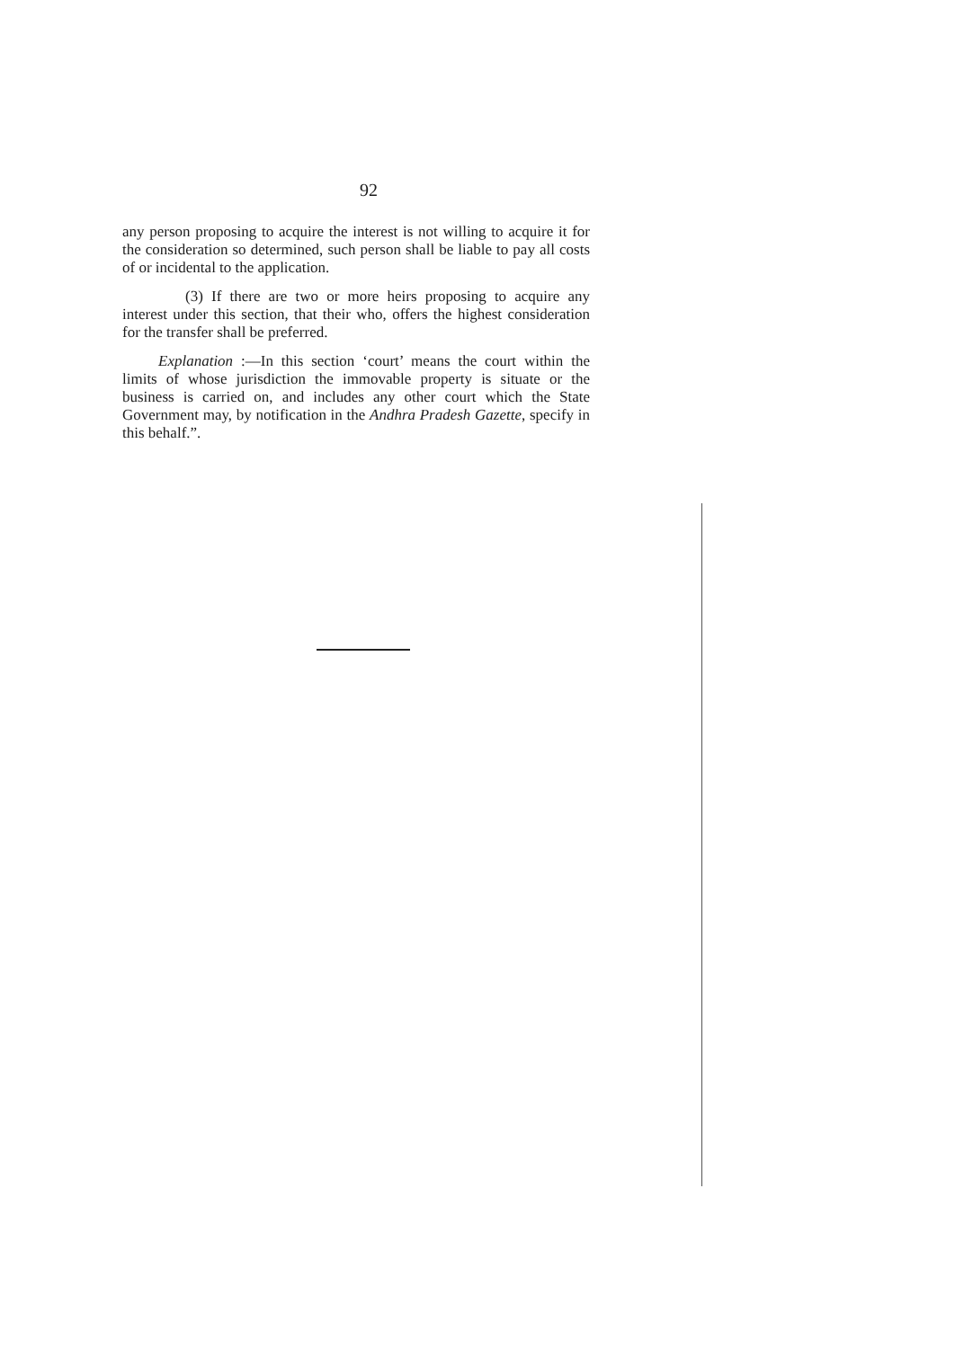92
any person proposing to acquire the interest is not willing to acquire it for the consideration so determined, such person shall be liable to pay all costs of or incidental to the application.
(3) If there are two or more heirs proposing to acquire any interest under this section, that their who, offers the highest consideration for the transfer shall be preferred.
Explanation :—In this section ‘court’ means the court within the limits of whose jurisdiction the immovable property is situate or the business is carried on, and includes any other court which the State Government may, by notification in the Andhra Pradesh Gazette, specify in this behalf.”.